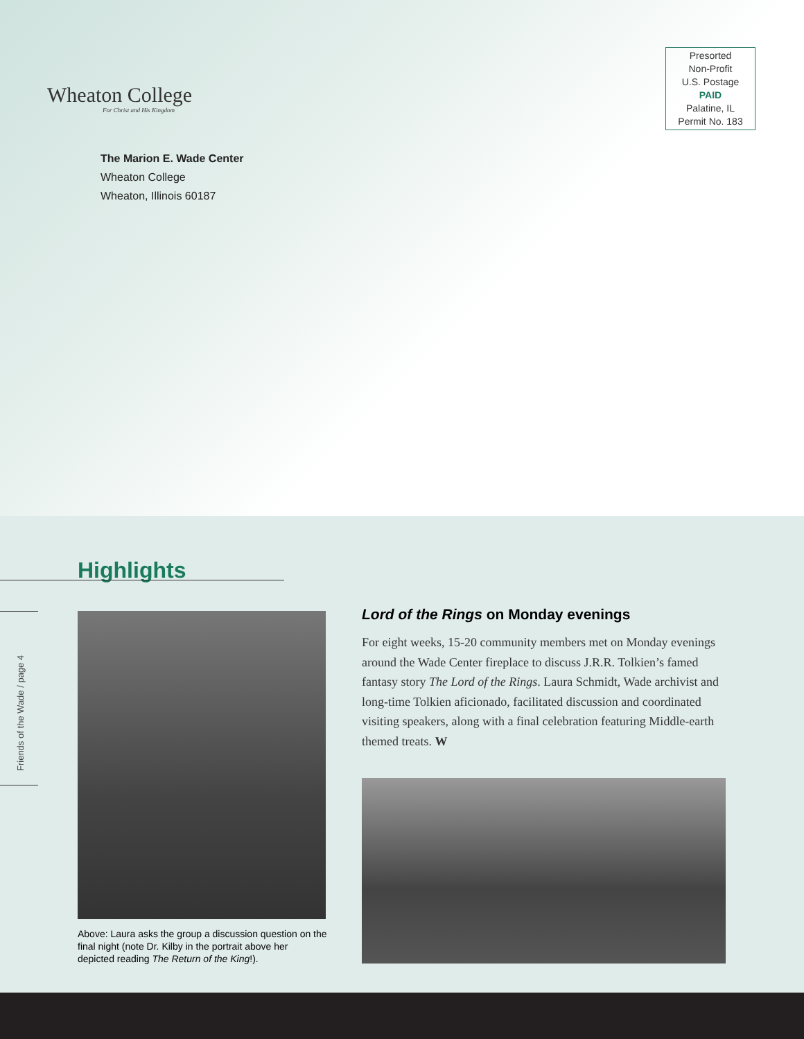Wheaton College
For Christ and His Kingdom
Presorted
Non-Profit
U.S. Postage
PAID
Palatine, IL
Permit No. 183
The Marion E. Wade Center
Wheaton College
Wheaton, Illinois 60187
Highlights
Friends of the Wade / page 4
Above: Laura asks the group a discussion question on the final night (note Dr. Kilby in the portrait above her depicted reading The Return of the King!).
Lord of the Rings on Monday evenings
For eight weeks, 15-20 community members met on Monday evenings around the Wade Center fireplace to discuss J.R.R. Tolkien’s famed fantasy story The Lord of the Rings. Laura Schmidt, Wade archivist and long-time Tolkien aficionado, facilitated discussion and coordinated visiting speakers, along with a final celebration featuring Middle-earth themed treats. W